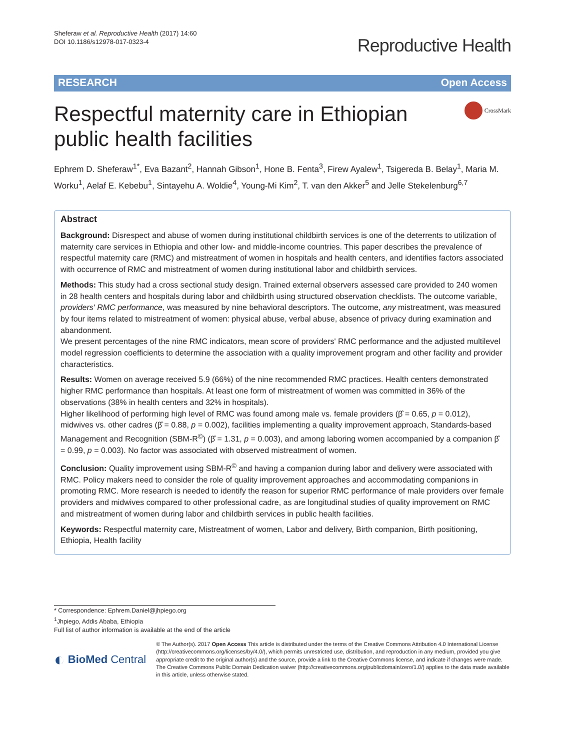Sheferaw et al. Reproductive Health (2017) 14:60
DOI 10.1186/s12978-017-0323-4
Reproductive Health
RESEARCH Open Access
Respectful maternity care in Ethiopian
public health facilities
CrossMark
Ephrem D. Sheferaw<sup>1*</sup>, Eva Bazant<sup>2</sup>, Hannah Gibson<sup>1</sup>, Hone B. Fenta<sup>3</sup>, Firew Ayalew<sup>1</sup>, Tsigereda B. Belay<sup>1</sup>, Maria M. Worku<sup>1</sup>, Aelaf E. Kebebu<sup>1</sup>, Sintayehu A. Woldie<sup>4</sup>, Young-Mi Kim<sup>2</sup>, T. van den Akker<sup>5</sup> and Jelle Stekelenburg<sup>6,7</sup>
Abstract
Background: Disrespect and abuse of women during institutional childbirth services is one of the deterrents to utilization of maternity care services in Ethiopia and other low- and middle-income countries. This paper describes the prevalence of respectful maternity care (RMC) and mistreatment of women in hospitals and health centers, and identifies factors associated with occurrence of RMC and mistreatment of women during institutional labor and childbirth services.
Methods: This study had a cross sectional study design. Trained external observers assessed care provided to 240 women in 28 health centers and hospitals during labor and childbirth using structured observation checklists. The outcome variable, providers' RMC performance, was measured by nine behavioral descriptors. The outcome, any mistreatment, was measured by four items related to mistreatment of women: physical abuse, verbal abuse, absence of privacy during examination and abandonment.
We present percentages of the nine RMC indicators, mean score of providers' RMC performance and the adjusted multilevel model regression coefficients to determine the association with a quality improvement program and other facility and provider characteristics.
Results: Women on average received 5.9 (66%) of the nine recommended RMC practices. Health centers demonstrated higher RMC performance than hospitals. At least one form of mistreatment of women was committed in 36% of the observations (38% in health centers and 32% in hospitals).
Higher likelihood of performing high level of RMC was found among male vs. female providers (β̂ = 0.65, p = 0.012), midwives vs. other cadres (β̂ = 0.88, p = 0.002), facilities implementing a quality improvement approach, Standards-based Management and Recognition (SBM-R<sup>©</sup>) (β̂ = 1.31, p = 0.003), and among laboring women accompanied by a companion β̂ = 0.99, p = 0.003). No factor was associated with observed mistreatment of women.
Conclusion: Quality improvement using SBM-R<sup>©</sup> and having a companion during labor and delivery were associated with RMC. Policy makers need to consider the role of quality improvement approaches and accommodating companions in promoting RMC. More research is needed to identify the reason for superior RMC performance of male providers over female providers and midwives compared to other professional cadre, as are longitudinal studies of quality improvement on RMC and mistreatment of women during labor and childbirth services in public health facilities.
Keywords: Respectful maternity care, Mistreatment of women, Labor and delivery, Birth companion, Birth positioning, Ethiopia, Health facility
* Correspondence: Ephrem.Daniel@jhpiego.org
<sup>1</sup> Jhpiego, Addis Ababa, Ethiopia
Full list of author information is available at the end of the article
◐ BioMed Central
© The Author(s). 2017 Open Access This article is distributed under the terms of the Creative Commons Attribution 4.0 International License (http://creativecommons.org/licenses/by/4.0/), which permits unrestricted use, distribution, and reproduction in any medium, provided you give appropriate credit to the original author(s) and the source, provide a link to the Creative Commons license, and indicate if changes were made. The Creative Commons Public Domain Dedication waiver (http://creativecommons.org/publicdomain/zero/1.0/) applies to the data made available in this article, unless otherwise stated.